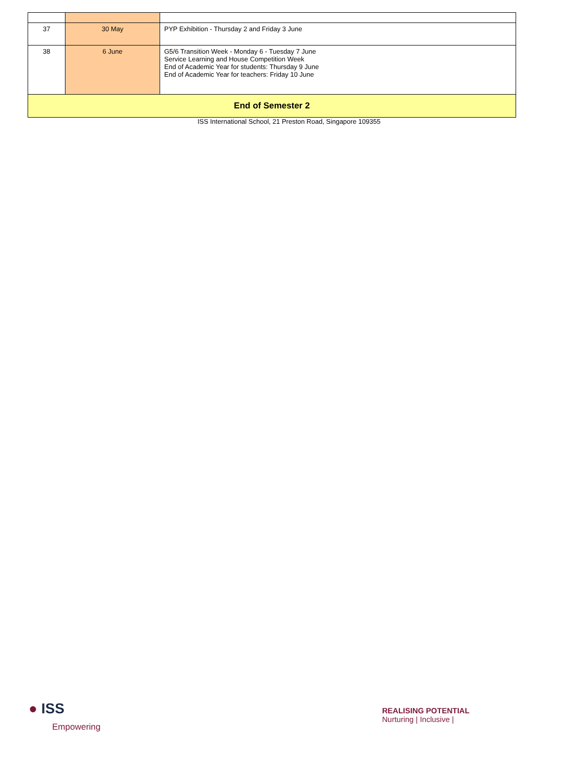| 37 | 30 May | PYP Exhibition - Thursday 2 and Friday 3 June |
| 38 | 6 June | G5/6 Transition Week - Monday 6 - Tuesday 7 June Service Learning and House Competition Week End of Academic Year for students: Thursday 9 June End of Academic Year for teachers: Friday 10 June |
| End of Semester 2 | | |
ISS International School, 21 Preston Road, Singapore 109355
● ISS
Empowering
REALISING POTENTIAL
Nurturing | Inclusive |